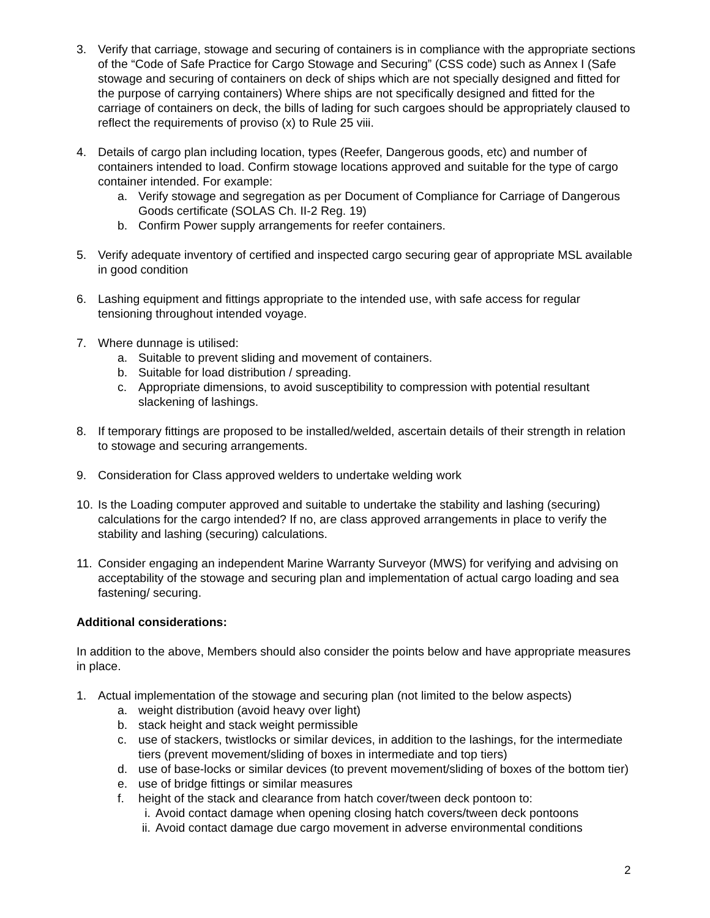3. Verify that carriage, stowage and securing of containers is in compliance with the appropriate sections of the “Code of Safe Practice for Cargo Stowage and Securing” (CSS code) such as Annex I (Safe stowage and securing of containers on deck of ships which are not specially designed and fitted for the purpose of carrying containers) Where ships are not specifically designed and fitted for the carriage of containers on deck, the bills of lading for such cargoes should be appropriately claused to reflect the requirements of proviso (x) to Rule 25 viii.
4. Details of cargo plan including location, types (Reefer, Dangerous goods, etc) and number of containers intended to load. Confirm stowage locations approved and suitable for the type of cargo container intended. For example:
a. Verify stowage and segregation as per Document of Compliance for Carriage of Dangerous Goods certificate (SOLAS Ch. II-2 Reg. 19)
b. Confirm Power supply arrangements for reefer containers.
5. Verify adequate inventory of certified and inspected cargo securing gear of appropriate MSL available in good condition
6. Lashing equipment and fittings appropriate to the intended use, with safe access for regular tensioning throughout intended voyage.
7. Where dunnage is utilised:
a. Suitable to prevent sliding and movement of containers.
b. Suitable for load distribution / spreading.
c. Appropriate dimensions, to avoid susceptibility to compression with potential resultant slackening of lashings.
8. If temporary fittings are proposed to be installed/welded, ascertain details of their strength in relation to stowage and securing arrangements.
9. Consideration for Class approved welders to undertake welding work
10.
Is the Loading computer approved and suitable to undertake the stability and lashing (securing) calculations for the cargo intended? If no, are class approved arrangements in place to verify the stability and lashing (securing) calculations.
11.
Consider engaging an independent Marine Warranty Surveyor (MWS) for verifying and advising on acceptability of the stowage and securing plan and implementation of actual cargo loading and sea fastening/ securing.
Additional considerations:
In addition to the above, Members should also consider the points below and have appropriate measures in place.
1. Actual implementation of the stowage and securing plan (not limited to the below aspects)
a. weight distribution (avoid heavy over light)
b. stack height and stack weight permissible
c. use of stackers, twistlocks or similar devices, in addition to the lashings, for the intermediate tiers (prevent movement/sliding of boxes in intermediate and top tiers)
d. use of base-locks or similar devices (to prevent movement/sliding of boxes of the bottom tier)
e. use of bridge fittings or similar measures
f. height of the stack and clearance from hatch cover/tween deck pontoon to:
i. Avoid contact damage when opening closing hatch covers/tween deck pontoons
ii.
Avoid contact damage due cargo movement in adverse environmental conditions
2